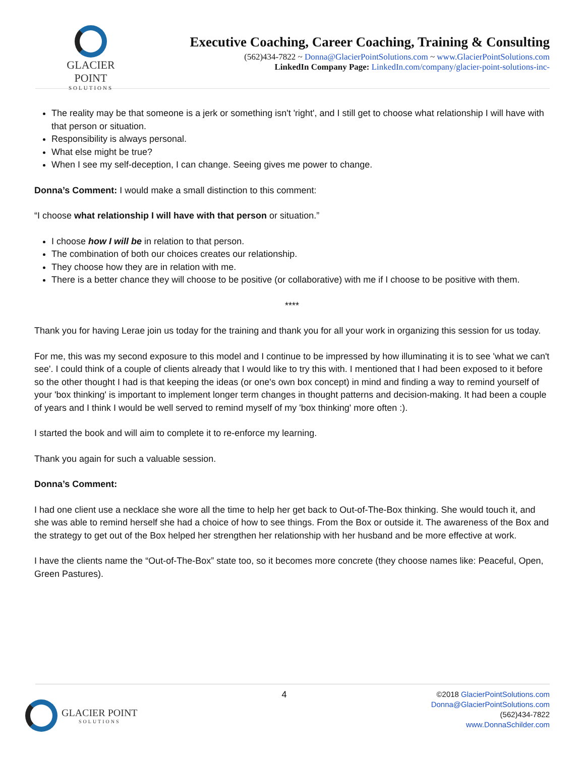GLACIER POINT
SOLUTIONS
Executive Coaching, Career Coaching, Training & Consulting
(562)434-7822 ~ Donna@GlacierPointSolutions.com ~ www.GlacierPointSolutions.com
LinkedIn Company Page: LinkedIn.com/company/glacier-point-solutions-inc-
The reality may be that someone is a jerk or something isn't 'right', and I still get to choose what relationship I will have with that person or situation.
Responsibility is always personal.
What else might be true?
When I see my self-deception, I can change. Seeing gives me power to change.
Donna’s Comment: I would make a small distinction to this comment:
“I choose what relationship I will have with that person or situation.”
I choose how I will be in relation to that person.
The combination of both our choices creates our relationship.
They choose how they are in relation with me.
There is a better chance they will choose to be positive (or collaborative) with me if I choose to be positive with them.
****
Thank you for having Lerae join us today for the training and thank you for all your work in organizing this session for us today.
For me, this was my second exposure to this model and I continue to be impressed by how illuminating it is to see 'what we can't see'. I could think of a couple of clients already that I would like to try this with. I mentioned that I had been exposed to it before so the other thought I had is that keeping the ideas (or one's own box concept) in mind and finding a way to remind yourself of your 'box thinking' is important to implement longer term changes in thought patterns and decision-making. It had been a couple of years and I think I would be well served to remind myself of my 'box thinking' more often :).
I started the book and will aim to complete it to re-enforce my learning.
Thank you again for such a valuable session.
Donna’s Comment:
I had one client use a necklace she wore all the time to help her get back to Out-of-The-Box thinking. She would touch it, and she was able to remind herself she had a choice of how to see things. From the Box or outside it. The awareness of the Box and the strategy to get out of the Box helped her strengthen her relationship with her husband and be more effective at work.
I have the clients name the “Out-of-The-Box” state too, so it becomes more concrete (they choose names like: Peaceful, Open, Green Pastures).
GLACIER POINT
SOLUTIONS
4
©2018 GlacierPointSolutions.com
Donna@GlacierPointSolutions.com
(562)434-7822
www.DonnaSchilder.com